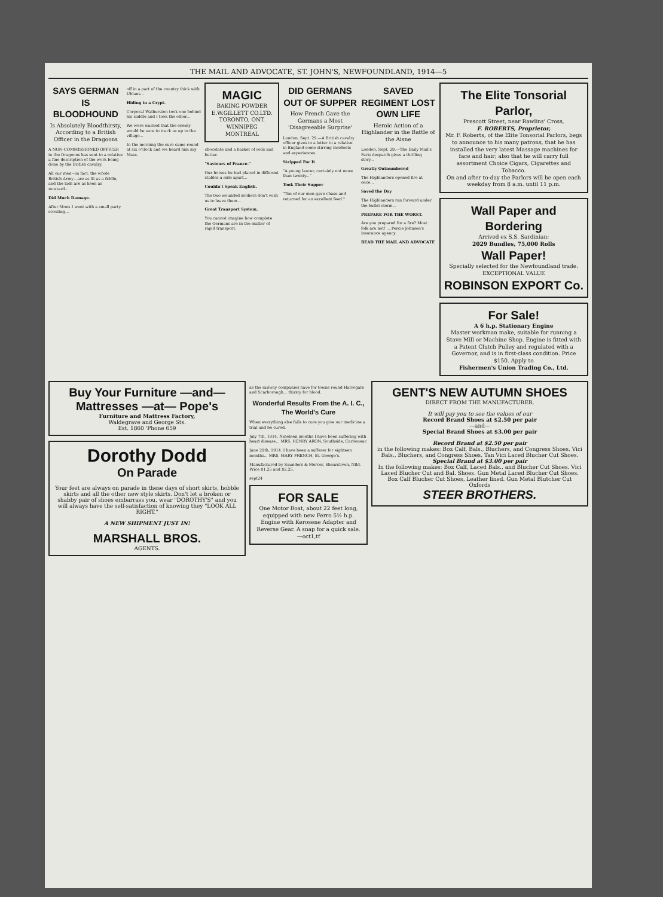THE MAIL AND ADVOCATE, ST. JOHN'S, NEWFOUNDLAND, 1914—5
SAYS GERMAN IS BLOODHOUND
Is Absolutely Bloodthirsty, According to a British Officer in the Dragoons
A NON-COMMISSIONED OFFICER in the Dragoons has sent to a relative a fine description of the work being done by the British cavalry.
All our men—in fact, the whole British Army—are as fit as a fiddle, and the lads are as keen as mustard...
Did Much Damage.
After Mons I went with a small party scouting...
off in a part of the country thick with Uhlans...
Hiding in a Crypt.
Corporal Watherston took one behind his saddle and I took the other...
We were warned that the enemy would be sure to track us up to the village...
In the morning the cure came round at six o'clock and we heard him say Mass.
MAGIC
BAKING POWDER
E.W.GILLETT CO.LTD. TORONTO, ONT. WINNIPEG MONTREAL
chocolate and a basket of rolls and butter.
"Saviours of France."
Our horses he had placed in different stables a mile apart...
Couldn't Speak English.
The two wounded soldiers don't wish us to leave them...
Great Transport System.
You cannot imagine how complete the Germans are in the matter of rapid transport.
DID GERMANS OUT OF SUPPER
How French Gave the Germans a Most 'Disagreeable Surprise'
London, Sept. 29.—A British cavalry officer gives in a letter to a relative in England some stirring incidents and experiences.
Stripped For It
"A young lancer, certainly not more than twenty..."
Took Their Supper
"Ten of our men gave chase and returned for an excellent feed."
SAVED REGIMENT LOST OWN LIFE
Heroic Action of a Highlander in the Battle of the Aisne
London, Sept. 29.—The Daily Mail's Paris despatch gives a thrilling story...
Greatly Outnumbered
The Highlanders opened fire at once...
Saved the Day
The Highlanders ran forward under the bullet storm...
PREPARE FOR THE WORST.
Are you prepared for a fire? Most folk are not! ... Percie Johnson's insurance agency.
READ THE MAIL AND ADVOCATE
The Elite Tonsorial Parlor,
Prescott Street, near Rawlins' Cross,
F. ROBERTS, Proprietor,
Mr. F. Roberts, of the Elite Tonsorial Parlors, begs to announce to his many patrons, that he has installed the very latest Massage machines for face and hair; also that he will carry full assortment Choice Cigars, Cigarettes and Tobacco.
On and after to-day the Parlors will be open each weekday from 8 a.m. until 11 p.m.
Wall Paper and Bordering
Arrived ex S.S. Sardinian:
2029 Bundles, 75,000 Rolls
Wall Paper!
Specially selected for the Newfoundland trade.
EXCEPTIONAL VALUE
ROBINSON EXPORT Co.
For Sale!
A 6 h.p. Stationary Engine
Master workman make, suitable for running a Stave Mill or Machine Shop. Engine is fitted with a Patent Clutch Pulley and regulated with a Governor, and is in first-class condition. Price $150. Apply to
Fishermen's Union Trading Co., Ltd.
Buy Your Furniture —and— Mattresses —at— Pope's
Furniture and Mattress Factory,
Waldegrave and George Sts.
Est. 1860 'Phone 659
Dorothy Dodd
On Parade
Your feet are always on parade in these days of short skirts, hobble skirts and all the other new style skirts. Don't let a broken or shabby pair of shoes embarrass you, wear "DOROTHY'S" and you will always have the self-satisfaction of knowing they "LOOK ALL RIGHT."
A NEW SHIPMENT JUST IN!
MARSHALL BROS.
AGENTS.
as the railway companies have for towns round Harrogate and Scarborough... thirsty for blood.
Wonderful Results From the A. I. C., The World's Cure
When everything else fails to cure you give our medicine a trial and be cured.
July 7th, 1914. Nineteen months I have been suffering with heart disease... MRS. HENRY ARON, Southside, Carbonear.
June 29th, 1914. I have been a sufferer for eighteen months... MRS. MARY FRENCH, St. George's.
Manufactured by Saunders & Mercer, Shearstown, Nfld. Price $1.25 and $2.25.
sept24
FOR SALE
One Motor Boat, about 22 feet long, equipped with new Ferro 5½ h.p. Engine with Kerosene Adapter and Reverse Gear. A snap for a quick sale.—oct1,tf
GENT'S NEW AUTUMN SHOES
DIRECT FROM THE MANUFACTURER.
It will pay you to see the values of our
Record Brand Shoes at $2.50 per pair
—and—
Special Brand Shoes at $3.00 per pair
Record Brand at $2.50 per pair
in the following makes: Box Calf, Bals., Bluchers, and Congress Shoes. Vici Bals., Bluchers, and Congress Shoes. Tan Vici Laced Blucher Cut Shoes.
Special Brand at $3.00 per pair
In the following makes: Box Calf, Laced Bals., and Blucher Cut Shoes. Vici Laced Blucher Cut and Bal. Shoes. Gun Metal Laced Blucher Cut Shoes. Box Calf Blucher Cut Shoes, Leather lined. Gun Metal Blutcher Cut Oxfords
STEER BROTHERS.